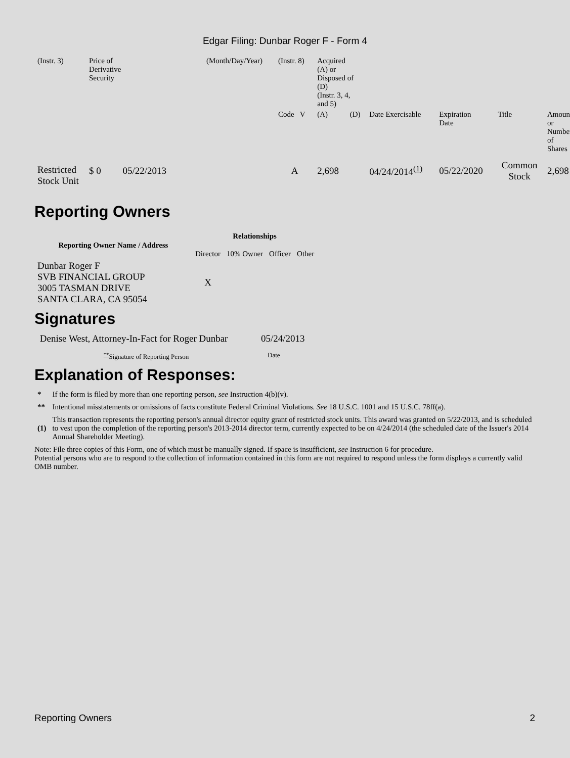Edgar Filing: Dunbar Roger F - Form 4
| (Instr. 3) | Price of Derivative Security | (Month/Day/Year) | (Instr. 8) | Acquired (A) or Disposed of (D) (Instr. 3, 4, and 5) | | | | | |
| | | | Code V | (A) | (D) | Date Exercisable | Expiration Date | Title | Amount or Number of Shares |
| Restricted Stock Unit | $ 0 05/22/2013 | | A | 2,698 | | 04/24/2014<sup>(1)</sup> | 05/22/2020 | Common Stock | 2,698 |
Reporting Owners
| Reporting Owner Name / Address | Relationships | | | |
| --- | --- | --- | --- | --- |
| | Director | 10% Owner | Officer | Other |
| Dunbar Roger F SVB FINANCIAL GROUP 3005 TASMAN DRIVE SANTA CLARA, CA 95054 | X | | | |
Signatures
| Denise West, Attorney-In-Fact for Roger Dunbar | 05/24/2013 |
| <sup>**</sup> Signature of Reporting Person | Date |
Explanation of Responses:
| * | If the form is filed by more than one reporting person, see Instruction 4(b)(v). |
| ** | Intentional misstatements or omissions of facts constitute Federal Criminal Violations. See 18 U.S.C. 1001 and 15 U.S.C. 78ff(a). |
| (1) | This transaction represents the reporting person's annual director equity grant of restricted stock units. This award was granted on 5/22/2013, and is scheduled to vest upon the completion of the reporting person's 2013-2014 director term, currently expected to be on 4/24/2014 (the scheduled date of the Issuer's 2014 Annual Shareholder Meeting). |
Note: File three copies of this Form, one of which must be manually signed. If space is insufficient, see Instruction 6 for procedure.
Potential persons who are to respond to the collection of information contained in this form are not required to respond unless the form displays a currently valid OMB number.
Reporting Owners 2